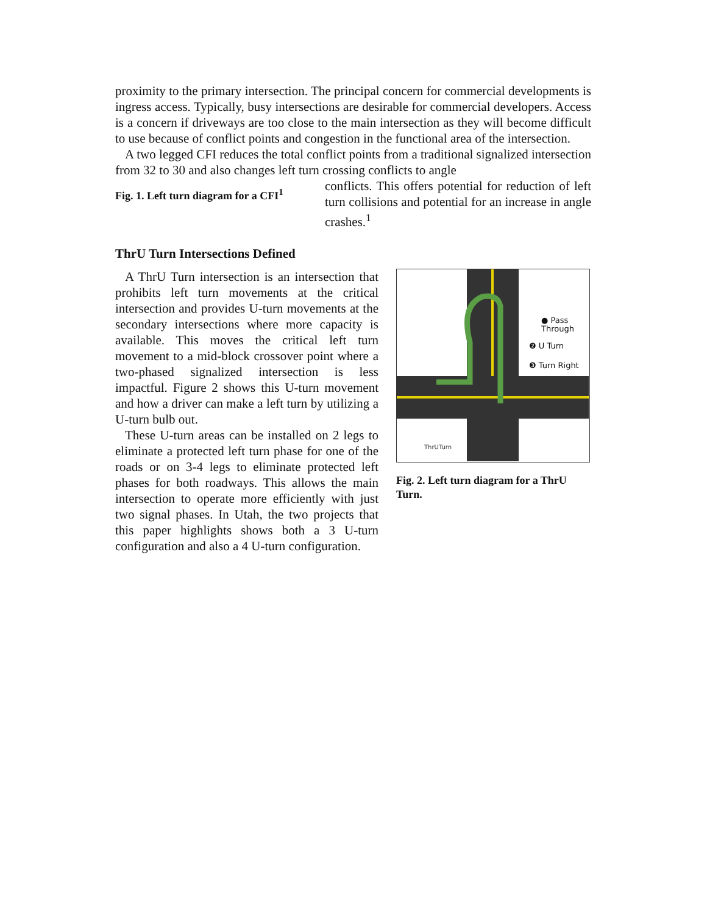proximity to the primary intersection. The principal concern for commercial developments is ingress access. Typically, busy intersections are desirable for commercial developers. Access is a concern if driveways are too close to the main intersection as they will become difficult to use because of conflict points and congestion in the functional area of the intersection.
A two legged CFI reduces the total conflict points from a traditional signalized intersection from 32 to 30 and also changes left turn crossing conflicts to angle
Fig. 1. Left turn diagram for a CFI<sup>1</sup>
conflicts. This offers potential for reduction of left turn collisions and potential for an increase in angle crashes.<sup>1</sup>
ThrU Turn Intersections Defined
A ThrU Turn intersection is an intersection that prohibits left turn movements at the critical intersection and provides U-turn movements at the secondary intersections where more capacity is available. This moves the critical left turn movement to a mid-block crossover point where a two-phased signalized intersection is less impactful. Figure 2 shows this U-turn movement and how a driver can make a left turn by utilizing a U-turn bulb out.
These U-turn areas can be installed on 2 legs to eliminate a protected left turn phase for one of the roads or on 3-4 legs to eliminate protected left phases for both roadways. This allows the main intersection to operate more efficiently with just two signal phases. In Utah, the two projects that this paper highlights shows both a 3 U-turn configuration and also a 4 U-turn configuration.
● Pass
Through
❷ U Turn
❸ Turn Right
ThrUTurn
Fig. 2. Left turn diagram for a ThrU Turn.